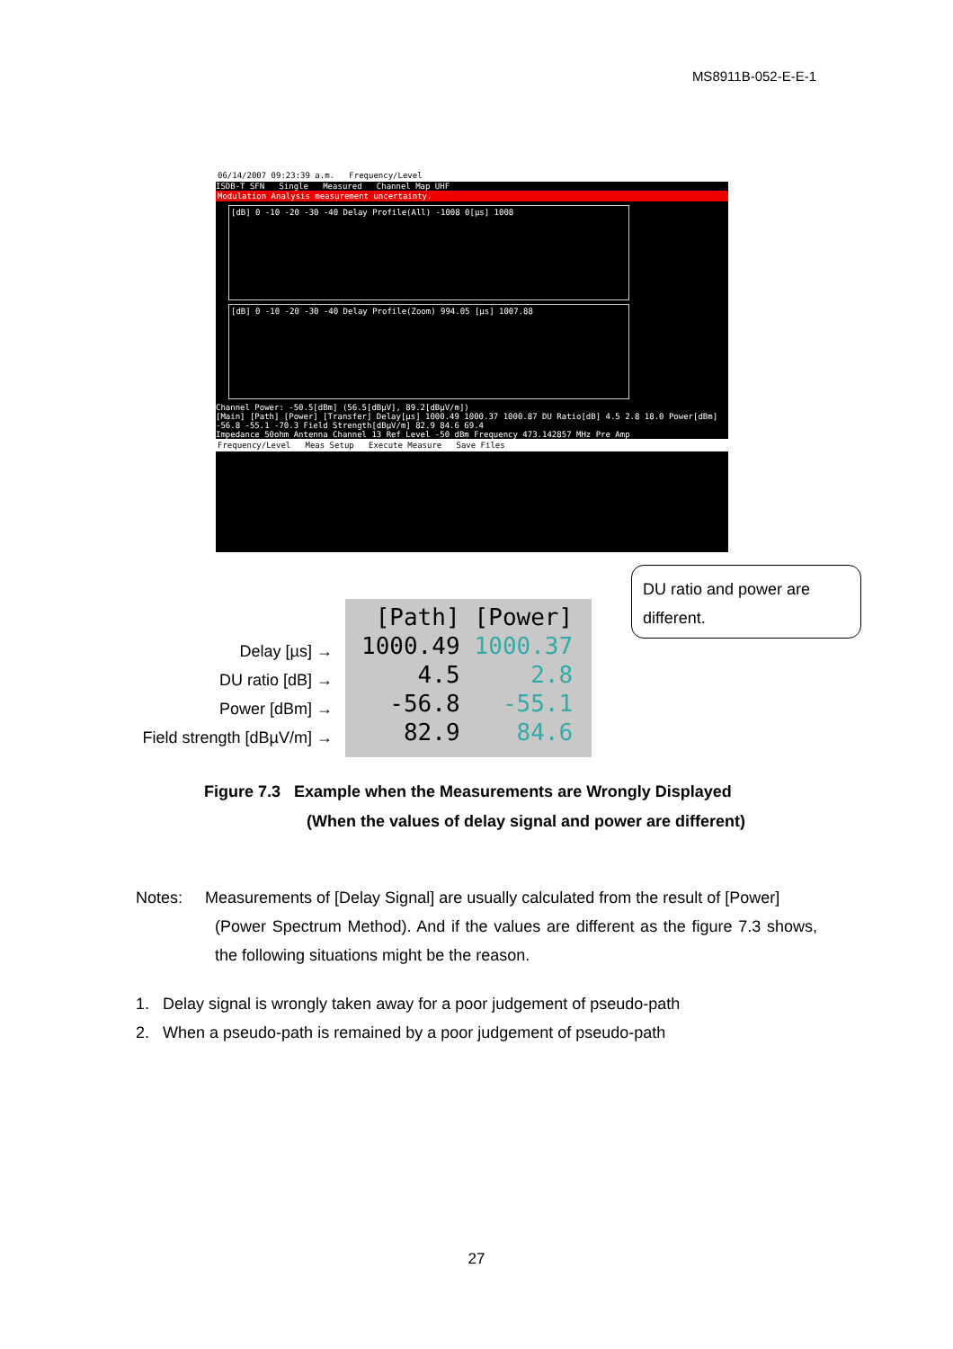MS8911B-052-E-E-1
06/14/2007 09:23:39 a.m. Frequency/Level
ISDB-T SFN Single Measured Channel Map UHF
Modulation Analysis measurement uncertainty.
[dB] 0 -10 -20 -30 -40 Delay Profile(All) -1008 0[µs] 1008
[dB] 0 -10 -20 -30 -40 Delay Profile(Zoom) 994.05 [µs] 1007.88
Channel Power: -50.5[dBm] (56.5[dBµV], 89.2[dBµV/m])
[Main] [Path] [Power] [Transfer] Delay[µs] 1000.49 1000.37 1000.87 DU Ratio[dB] 4.5 2.8 18.0 Power[dBm] -56.8 -55.1 -70.3 Field Strength[dBµV/m] 82.9 84.6 69.4
Impedance 50ohm Antenna Channel 13 Ref Level -50 dBm Frequency 473.142857 MHz Pre Amp
Frequency/Level Meas Setup Execute Measure Save Files
| [Path] | [Power] |
| 1000.49 | 1000.37 |
| 4.5 | 2.8 |
| -56.8 | -55.1 |
| 82.9 | 84.6 |
Delay [µs] →
DU ratio [dB] →
Power [dBm] →
Field strength [dBµV/m] →
DU ratio and power are different.
Figure 7.3 Example when the Measurements are Wrongly Displayed
(When the values of delay signal and power are different)
Notes: Measurements of [Delay Signal] are usually calculated from the result of [Power]
(Power Spectrum Method). And if the values are different as the figure 7.3 shows, the following situations might be the reason.
1. Delay signal is wrongly taken away for a poor judgement of pseudo-path
2. When a pseudo-path is remained by a poor judgement of pseudo-path
27